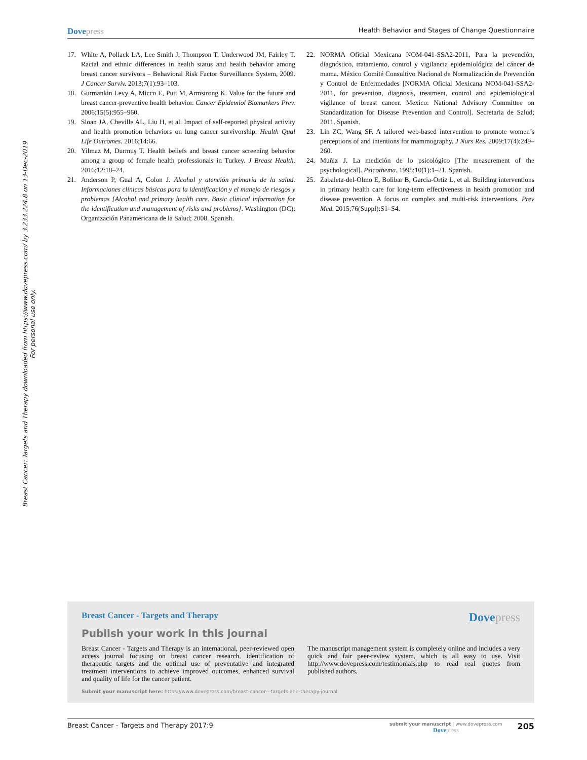Breast Cancer: Targets and Therapy downloaded from https://www.dovepress.com/ by 3.233.224.8 on 13-Dec-2019
For personal use only.
Dovepress
Health Behavior and Stages of Change Questionnaire
17. White A, Pollack LA, Lee Smith J, Thompson T, Underwood JM, Fairley T. Racial and ethnic differences in health status and health behavior among breast cancer survivors – Behavioral Risk Factor Surveillance System, 2009. J Cancer Surviv. 2013;7(1):93–103.
18. Gurmankin Levy A, Micco E, Putt M, Armstrong K. Value for the future and breast cancer-preventive health behavior. Cancer Epidemiol Biomarkers Prev. 2006;15(5):955–960.
19. Sloan JA, Cheville AL, Liu H, et al. Impact of self-reported physical activity and health promotion behaviors on lung cancer survivorship. Health Qual Life Outcomes. 2016;14:66.
20. Yilmaz M, Durmuş T. Health beliefs and breast cancer screening behavior among a group of female health professionals in Turkey. J Breast Health. 2016;12:18–24.
21. Anderson P, Gual A, Colon J. Alcohol y atención primaria de la salud. Informaciones clínicas básicas para la identificación y el manejo de riesgos y problemas [Alcohol and primary health care. Basic clinical information for the identification and management of risks and problems]. Washington (DC): Organización Panamericana de la Salud; 2008. Spanish.
22. NORMA Oficial Mexicana NOM-041-SSA2-2011, Para la prevención, diagnóstico, tratamiento, control y vigilancia epidemiológica del cáncer de mama. México Comité Consultivo Nacional de Normalización de Prevención y Control de Enfermedades [NORMA Oficial Mexicana NOM-041-SSA2-2011, for prevention, diagnosis, treatment, control and epidemiological vigilance of breast cancer. Mexico: National Advisory Committee on Standardization for Disease Prevention and Control]. Secretaria de Salud; 2011. Spanish.
23. Lin ZC, Wang SF. A tailored web-based intervention to promote women’s perceptions of and intentions for mammography. J Nurs Res. 2009;17(4):249–260.
24. Muñiz J. La medición de lo psicológico [The measurement of the psychological]. Psicothema. 1998;10(1):1–21. Spanish.
25. Zabaleta-del-Olmo E, Bolibar B, Garcia-Ortiz L, et al. Building interventions in primary health care for long-term effectiveness in health promotion and disease prevention. A focus on complex and multi-risk interventions. Prev Med. 2015;76(Suppl):S1–S4.
Breast Cancer - Targets and Therapy
Dovepress
Publish your work in this journal
Breast Cancer - Targets and Therapy is an international, peer-reviewed open access journal focusing on breast cancer research, identification of therapeutic targets and the optimal use of preventative and integrated treatment interventions to achieve improved outcomes, enhanced survival and quality of life for the cancer patient.
The manuscript management system is completely online and includes a very quick and fair peer-review system, which is all easy to use. Visit http://www.dovepress.com/testimonials.php to read real quotes from published authors.
Submit your manuscript here: https://www.dovepress.com/breast-cancer---targets-and-therapy-journal
Breast Cancer - Targets and Therapy 2017:9
submit your manuscript | www.dovepress.com
Dovepress
205